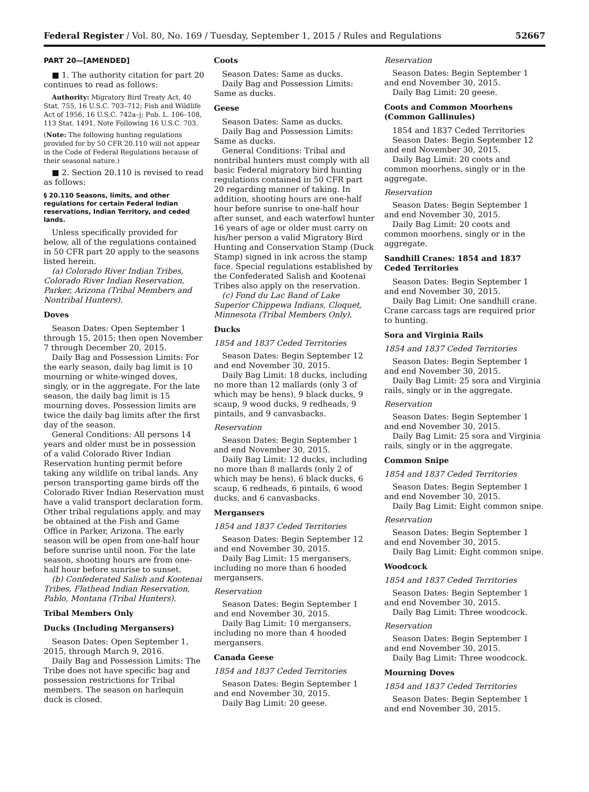Federal Register / Vol. 80, No. 169 / Tuesday, September 1, 2015 / Rules and Regulations 52667
PART 20—[AMENDED]
■ 1. The authority citation for part 20 continues to read as follows:
Authority: Migratory Bird Treaty Act, 40 Stat. 755, 16 U.S.C. 703–712; Fish and Wildlife Act of 1956, 16 U.S.C. 742a–j; Pub. L. 106–108, 113 Stat. 1491, Note Following 16 U.S.C. 703.
(Note: The following hunting regulations provided for by 50 CFR 20.110 will not appear in the Code of Federal Regulations because of their seasonal nature.)
■ 2. Section 20.110 is revised to read as follows:
§ 20.110 Seasons, limits, and other regulations for certain Federal Indian reservations, Indian Territory, and ceded lands.
Unless specifically provided for below, all of the regulations contained in 50 CFR part 20 apply to the seasons listed herein.
(a) Colorado River Indian Tribes, Colorado River Indian Reservation, Parker, Arizona (Tribal Members and Nontribal Hunters).
Doves
Season Dates: Open September 1 through 15, 2015; then open November 7 through December 20, 2015.
Daily Bag and Possession Limits: For the early season, daily bag limit is 10 mourning or white-winged doves, singly, or in the aggregate. For the late season, the daily bag limit is 15 mourning doves. Possession limits are twice the daily bag limits after the first day of the season.
General Conditions: All persons 14 years and older must be in possession of a valid Colorado River Indian Reservation hunting permit before taking any wildlife on tribal lands. Any person transporting game birds off the Colorado River Indian Reservation must have a valid transport declaration form. Other tribal regulations apply, and may be obtained at the Fish and Game Office in Parker, Arizona. The early season will be open from one-half hour before sunrise until noon. For the late season, shooting hours are from one-half hour before sunrise to sunset.
(b) Confederated Salish and Kootenai Tribes, Flathead Indian Reservation, Pablo, Montana (Tribal Hunters).
Tribal Members Only
Ducks (Including Mergansers)
Season Dates: Open September 1, 2015, through March 9, 2016.
Daily Bag and Possession Limits: The Tribe does not have specific bag and possession restrictions for Tribal members. The season on harlequin duck is closed.
Coots
Season Dates: Same as ducks.
Daily Bag and Possession Limits: Same as ducks.
Geese
Season Dates: Same as ducks.
Daily Bag and Possession Limits: Same as ducks.
General Conditions: Tribal and nontribal hunters must comply with all basic Federal migratory bird hunting regulations contained in 50 CFR part 20 regarding manner of taking. In addition, shooting hours are one-half hour before sunrise to one-half hour after sunset, and each waterfowl hunter 16 years of age or older must carry on his/her person a valid Migratory Bird Hunting and Conservation Stamp (Duck Stamp) signed in ink across the stamp face. Special regulations established by the Confederated Salish and Kootenai Tribes also apply on the reservation.
(c) Fond du Lac Band of Lake Superior Chippewa Indians, Cloquet, Minnesota (Tribal Members Only).
Ducks
1854 and 1837 Ceded Territories
Season Dates: Begin September 12 and end November 30, 2015.
Daily Bag Limit: 18 ducks, including no more than 12 mallards (only 3 of which may be hens), 9 black ducks, 9 scaup, 9 wood ducks, 9 redheads, 9 pintails, and 9 canvasbacks.
Reservation
Season Dates: Begin September 1 and end November 30, 2015.
Daily Bag Limit: 12 ducks, including no more than 8 mallards (only 2 of which may be hens), 6 black ducks, 6 scaup, 6 redheads, 6 pintails, 6 wood ducks, and 6 canvasbacks.
Mergansers
1854 and 1837 Ceded Territories
Season Dates: Begin September 12 and end November 30, 2015.
Daily Bag Limit: 15 mergansers, including no more than 6 hooded mergansers.
Reservation
Season Dates: Begin September 1 and end November 30, 2015.
Daily Bag Limit: 10 mergansers, including no more than 4 hooded mergansers.
Canada Geese
1854 and 1837 Ceded Territories
Season Dates: Begin September 1 and end November 30, 2015.
Daily Bag Limit: 20 geese.
Reservation
Season Dates: Begin September 1 and end November 30, 2015.
Daily Bag Limit: 20 geese.
Coots and Common Moorhens (Common Gallinules)
1854 and 1837 Ceded Territories
Season Dates: Begin September 12 and end November 30, 2015.
Daily Bag Limit: 20 coots and common moorhens, singly or in the aggregate.
Reservation
Season Dates: Begin September 1 and end November 30, 2015.
Daily Bag Limit: 20 coots and common moorhens, singly or in the aggregate.
Sandhill Cranes: 1854 and 1837 Ceded Territories
Season Dates: Begin September 1 and end November 30, 2015.
Daily Bag Limit: One sandhill crane. Crane carcass tags are required prior to hunting.
Sora and Virginia Rails
1854 and 1837 Ceded Territories
Season Dates: Begin September 1 and end November 30, 2015.
Daily Bag Limit: 25 sora and Virginia rails, singly or in the aggregate.
Reservation
Season Dates: Begin September 1 and end November 30, 2015.
Daily Bag Limit: 25 sora and Virginia rails, singly or in the aggregate.
Common Snipe
1854 and 1837 Ceded Territories
Season Dates: Begin September 1 and end November 30, 2015.
Daily Bag Limit: Eight common snipe.
Reservation
Season Dates: Begin September 1 and end November 30, 2015.
Daily Bag Limit: Eight common snipe.
Woodcock
1854 and 1837 Ceded Territories
Season Dates: Begin September 1 and end November 30, 2015.
Daily Bag Limit: Three woodcock.
Reservation
Season Dates: Begin September 1 and end November 30, 2015.
Daily Bag Limit: Three woodcock.
Mourning Doves
1854 and 1837 Ceded Territories
Season Dates: Begin September 1 and end November 30, 2015.